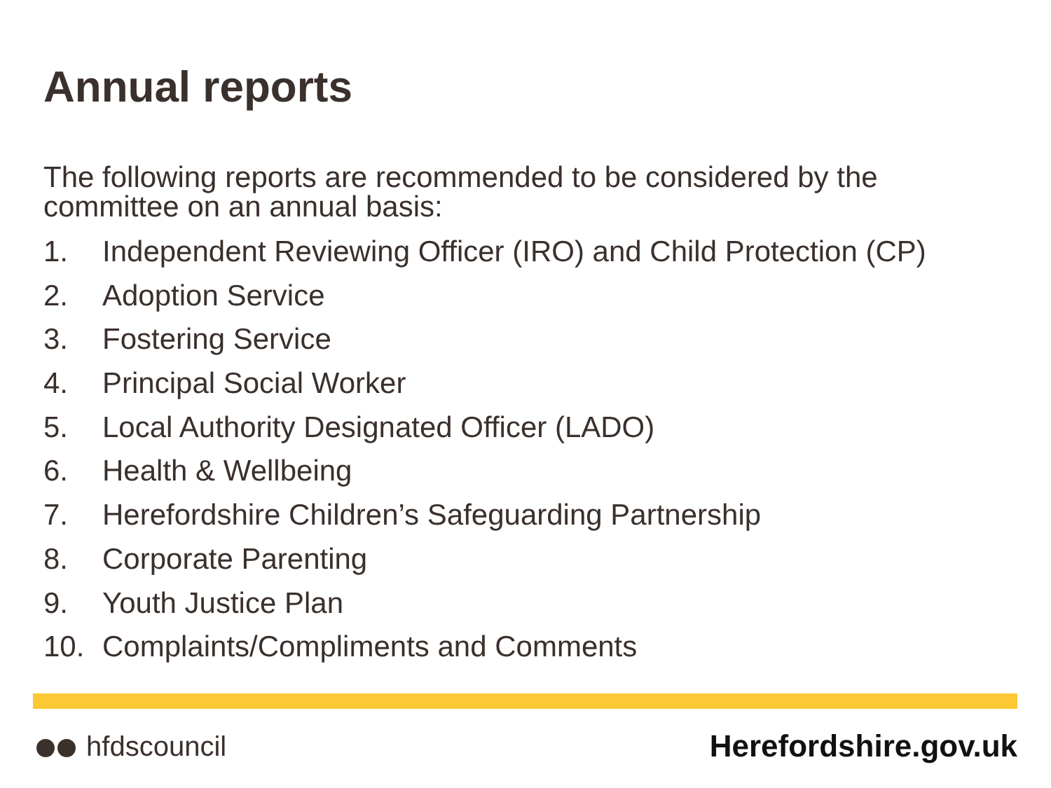Annual reports
The following reports are recommended to be considered by the committee on an annual basis:
1. Independent Reviewing Officer (IRO) and Child Protection (CP)
2. Adoption Service
3. Fostering Service
4. Principal Social Worker
5. Local Authority Designated Officer (LADO)
6. Health & Wellbeing
7. Herefordshire Children’s Safeguarding Partnership
8. Corporate Parenting
9. Youth Justice Plan
10. Complaints/Compliments and Comments
hfdscouncil Herefordshire.gov.uk